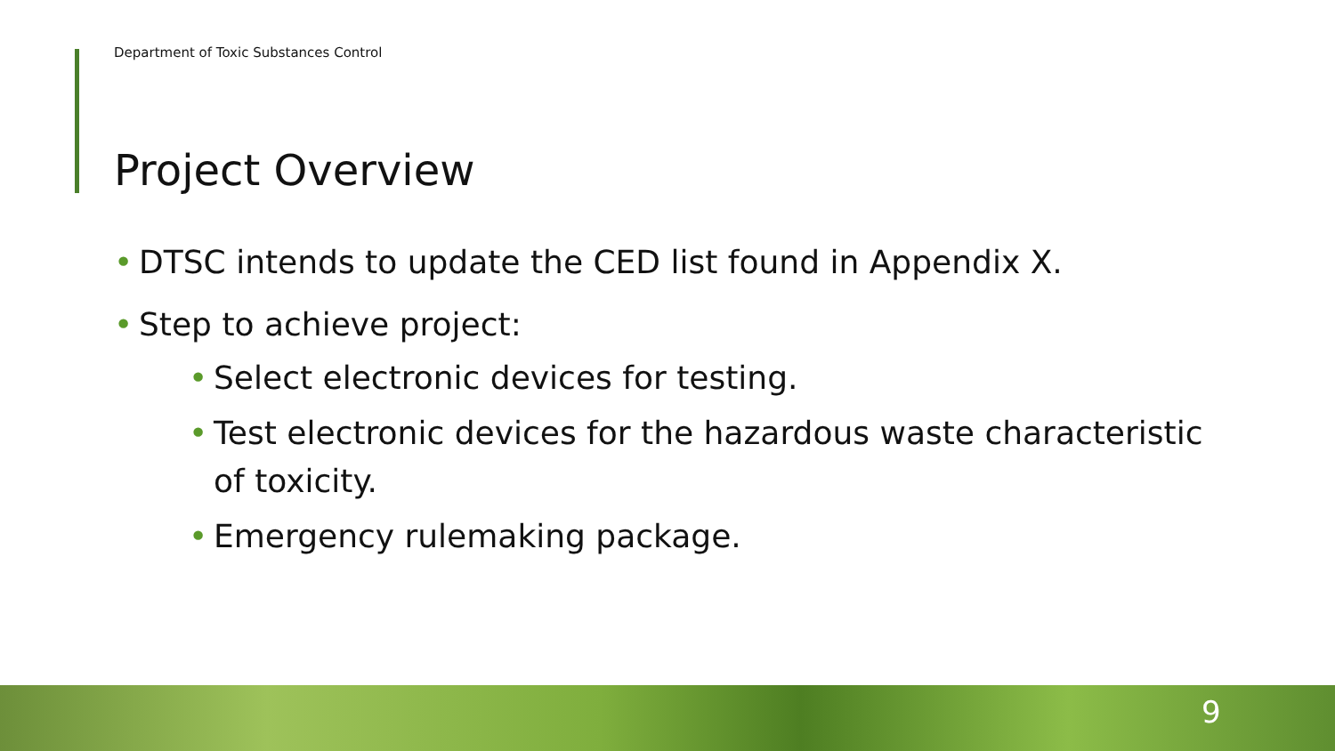Department of Toxic Substances Control
Project Overview
• DTSC intends to update the CED list found in Appendix X.
• Step to achieve project:
• Select electronic devices for testing.
• Test electronic devices for the hazardous waste characteristic of toxicity.
• Emergency rulemaking package.
9